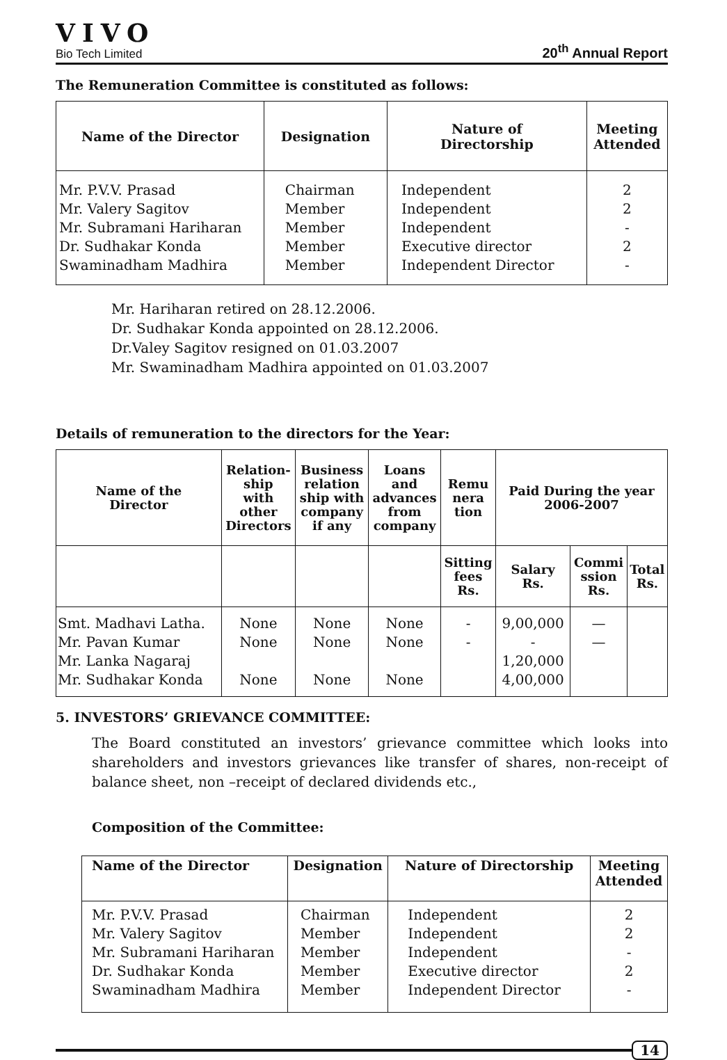VIVO
Bio Tech Limited
20<sup>th</sup> Annual Report
The Remuneration Committee is constituted as follows:
| Name of the Director | Designation | Nature of Directorship | Meeting Attended |
| --- | --- | --- | --- |
| Mr. P.V.V. Prasad Mr. Valery Sagitov Mr. Subramani Hariharan Dr. Sudhakar Konda Swaminadham Madhira | Chairman Member Member Member Member | Independent Independent Independent Executive director Independent Director | 2 2 - 2 - |
Mr. Hariharan retired on 28.12.2006.
Dr. Sudhakar Konda appointed on 28.12.2006.
Dr.Valey Sagitov resigned on 01.03.2007
Mr. Swaminadham Madhira appointed on 01.03.2007
Details of remuneration to the directors for the Year:
| Name of the Director | Relation- ship with other Directors | Business relation ship with company if any | Loans and advances from company | Remu nera tion | Paid During the year 2006-2007 | | |
| --- | --- | --- | --- | --- | --- | --- | --- |
| | | | | Sitting fees Rs. | Salary Rs. | Commi ssion Rs. | Total Rs. |
| Smt. Madhavi Latha. Mr. Pavan Kumar Mr. Lanka Nagaraj Mr. Sudhakar Konda | None None None | None None None | None None None | - - | 9,00,000 - 1,20,000 4,00,000 | — — | |
5. INVESTORS’ GRIEVANCE COMMITTEE:
The Board constituted an investors’ grievance committee which looks into shareholders and investors grievances like transfer of shares, non-receipt of balance sheet, non –receipt of declared dividends etc.,
Composition of the Committee:
| Name of the Director | Designation | Nature of Directorship | Meeting Attended |
| --- | --- | --- | --- |
| Mr. P.V.V. Prasad Mr. Valery Sagitov Mr. Subramani Hariharan Dr. Sudhakar Konda Swaminadham Madhira | Chairman Member Member Member Member | Independent Independent Independent Executive director Independent Director | 2 2 - 2 - |
14